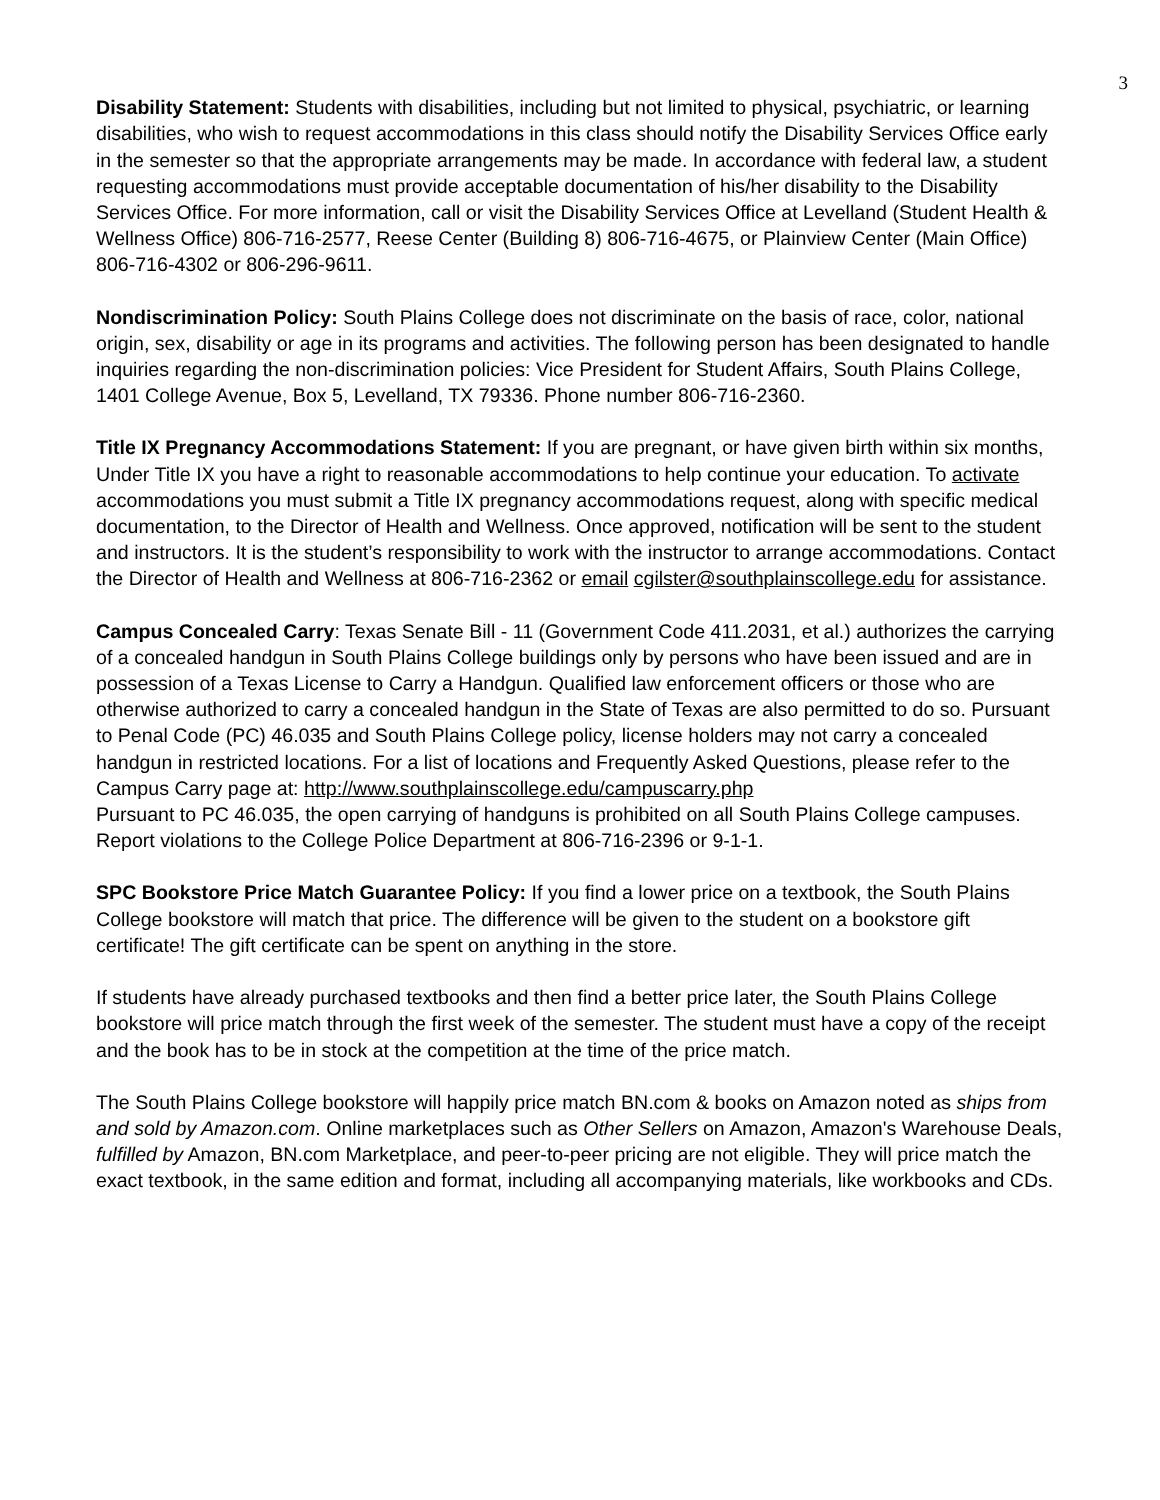3
Disability Statement: Students with disabilities, including but not limited to physical, psychiatric, or learning disabilities, who wish to request accommodations in this class should notify the Disability Services Office early in the semester so that the appropriate arrangements may be made. In accordance with federal law, a student requesting accommodations must provide acceptable documentation of his/her disability to the Disability Services Office. For more information, call or visit the Disability Services Office at Levelland (Student Health & Wellness Office) 806-716-2577, Reese Center (Building 8) 806-716-4675, or Plainview Center (Main Office) 806-716-4302 or 806-296-9611.
Nondiscrimination Policy: South Plains College does not discriminate on the basis of race, color, national origin, sex, disability or age in its programs and activities. The following person has been designated to handle inquiries regarding the non-discrimination policies: Vice President for Student Affairs, South Plains College, 1401 College Avenue, Box 5, Levelland, TX 79336. Phone number 806-716-2360.
Title IX Pregnancy Accommodations Statement: If you are pregnant, or have given birth within six months, Under Title IX you have a right to reasonable accommodations to help continue your education. To activate accommodations you must submit a Title IX pregnancy accommodations request, along with specific medical documentation, to the Director of Health and Wellness. Once approved, notification will be sent to the student and instructors. It is the student’s responsibility to work with the instructor to arrange accommodations. Contact the Director of Health and Wellness at 806-716-2362 or email cgilster@southplainscollege.edu for assistance.
Campus Concealed Carry: Texas Senate Bill - 11 (Government Code 411.2031, et al.) authorizes the carrying of a concealed handgun in South Plains College buildings only by persons who have been issued and are in possession of a Texas License to Carry a Handgun. Qualified law enforcement officers or those who are otherwise authorized to carry a concealed handgun in the State of Texas are also permitted to do so. Pursuant to Penal Code (PC) 46.035 and South Plains College policy, license holders may not carry a concealed handgun in restricted locations. For a list of locations and Frequently Asked Questions, please refer to the Campus Carry page at: http://www.southplainscollege.edu/campuscarry.php
Pursuant to PC 46.035, the open carrying of handguns is prohibited on all South Plains College campuses. Report violations to the College Police Department at 806-716-2396 or 9-1-1.
SPC Bookstore Price Match Guarantee Policy: If you find a lower price on a textbook, the South Plains College bookstore will match that price. The difference will be given to the student on a bookstore gift certificate! The gift certificate can be spent on anything in the store.
If students have already purchased textbooks and then find a better price later, the South Plains College bookstore will price match through the first week of the semester. The student must have a copy of the receipt and the book has to be in stock at the competition at the time of the price match.
The South Plains College bookstore will happily price match BN.com & books on Amazon noted as ships from and sold by Amazon.com. Online marketplaces such as Other Sellers on Amazon, Amazon's Warehouse Deals, fulfilled by Amazon, BN.com Marketplace, and peer-to-peer pricing are not eligible. They will price match the exact textbook, in the same edition and format, including all accompanying materials, like workbooks and CDs.